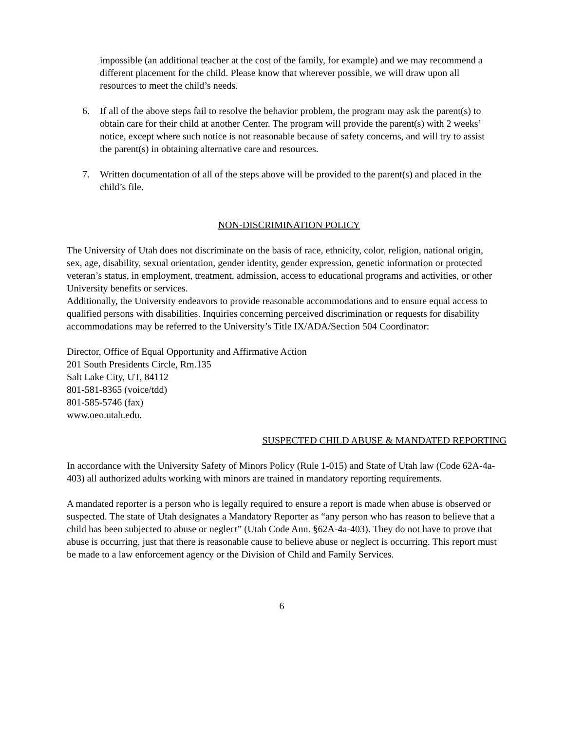impossible (an additional teacher at the cost of the family, for example) and we may recommend a different placement for the child. Please know that wherever possible, we will draw upon all resources to meet the child’s needs.
6. If all of the above steps fail to resolve the behavior problem, the program may ask the parent(s) to obtain care for their child at another Center. The program will provide the parent(s) with 2 weeks’ notice, except where such notice is not reasonable because of safety concerns, and will try to assist the parent(s) in obtaining alternative care and resources.
7. Written documentation of all of the steps above will be provided to the parent(s) and placed in the child’s file.
NON-DISCRIMINATION POLICY
The University of Utah does not discriminate on the basis of race, ethnicity, color, religion, national origin, sex, age, disability, sexual orientation, gender identity, gender expression, genetic information or protected veteran’s status, in employment, treatment, admission, access to educational programs and activities, or other University benefits or services.
Additionally, the University endeavors to provide reasonable accommodations and to ensure equal access to qualified persons with disabilities. Inquiries concerning perceived discrimination or requests for disability accommodations may be referred to the University’s Title IX/ADA/Section 504 Coordinator:
Director, Office of Equal Opportunity and Affirmative Action
201 South Presidents Circle, Rm.135
Salt Lake City, UT, 84112
801-581-8365 (voice/tdd)
801-585-5746 (fax)
www.oeo.utah.edu.
SUSPECTED CHILD ABUSE & MANDATED REPORTING
In accordance with the University Safety of Minors Policy (Rule 1-015) and State of Utah law (Code 62A-4a-403) all authorized adults working with minors are trained in mandatory reporting requirements.
A mandated reporter is a person who is legally required to ensure a report is made when abuse is observed or suspected. The state of Utah designates a Mandatory Reporter as “any person who has reason to believe that a child has been subjected to abuse or neglect” (Utah Code Ann. §62A-4a-403). They do not have to prove that abuse is occurring, just that there is reasonable cause to believe abuse or neglect is occurring. This report must be made to a law enforcement agency or the Division of Child and Family Services.
6